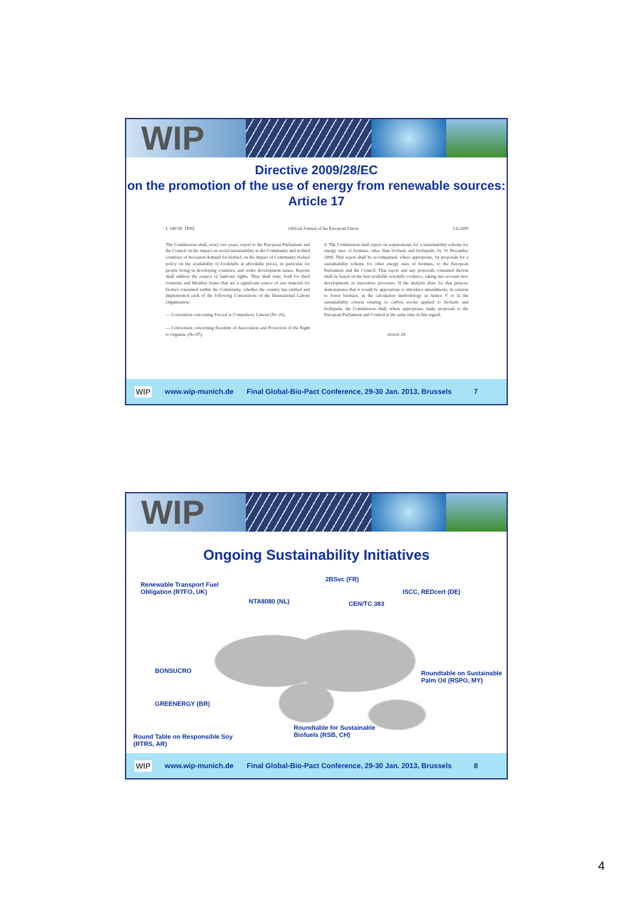WIP
Directive 2009/28/EC
on the promotion of the use of energy from renewable sources: Article 17
L 140/38 [EN] Official Journal of the European Union 5.6.2009
The Commission shall, every two years, report to the European Parliament and the Council on the impact on social sustainability in the Community and in third countries of increased demand for biofuel, on the impact of Community biofuel policy on the availability of foodstuffs at affordable prices, in particular for people living in developing countries, and wider development issues. Reports shall address the respect of land-use rights. They shall state, both for third countries and Member States that are a significant source of raw material for biofuel consumed within the Community, whether the country has ratified and implemented each of the following Conventions of the International Labour Organisation:
— Convention concerning Forced or Compulsory Labour (No 29),
— Convention concerning Freedom of Association and Protection of the Right to Organise (No 87),
9. The Commission shall report on requirements for a sustainability scheme for energy uses of biomass, other than biofuels and bioliquids, by 31 December 2009. That report shall be accompanied, where appropriate, by proposals for a sustainability scheme for other energy uses of biomass, to the European Parliament and the Council. That report and any proposals contained therein shall be based on the best available scientific evidence, taking into account new developments in innovative processes. If the analysis done for that purpose demonstrates that it would be appropriate to introduce amendments, in relation to forest biomass, in the calculation methodology in Annex V or in the sustainability criteria relating to carbon stocks applied to biofuels and bioliquids, the Commission shall, where appropriate, make proposals to the European Parliament and Council at the same time in this regard.
Article 18
WIP www.wip-munich.de Final Global-Bio-Pact Conference, 29-30 Jan. 2013, Brussels 7
WIP
Ongoing Sustainability Initiatives
Renewable Transport Fuel
Obligation (RTFO, UK)
2BSvc (FR)
NTA8080 (NL) CEN/TC 383
ISCC, REDcert (DE)
BONSUCRO
Roundtable on Sustainable
Palm Oil (RSPO, MY)
GREENERGY (BR)
Roundtable for Sustainable
Biofuels (RSB, CH)
Round Table on Responsible Soy
(RTRS, AR)
WIP www.wip-munich.de Final Global-Bio-Pact Conference, 29-30 Jan. 2013, Brussels 8
4